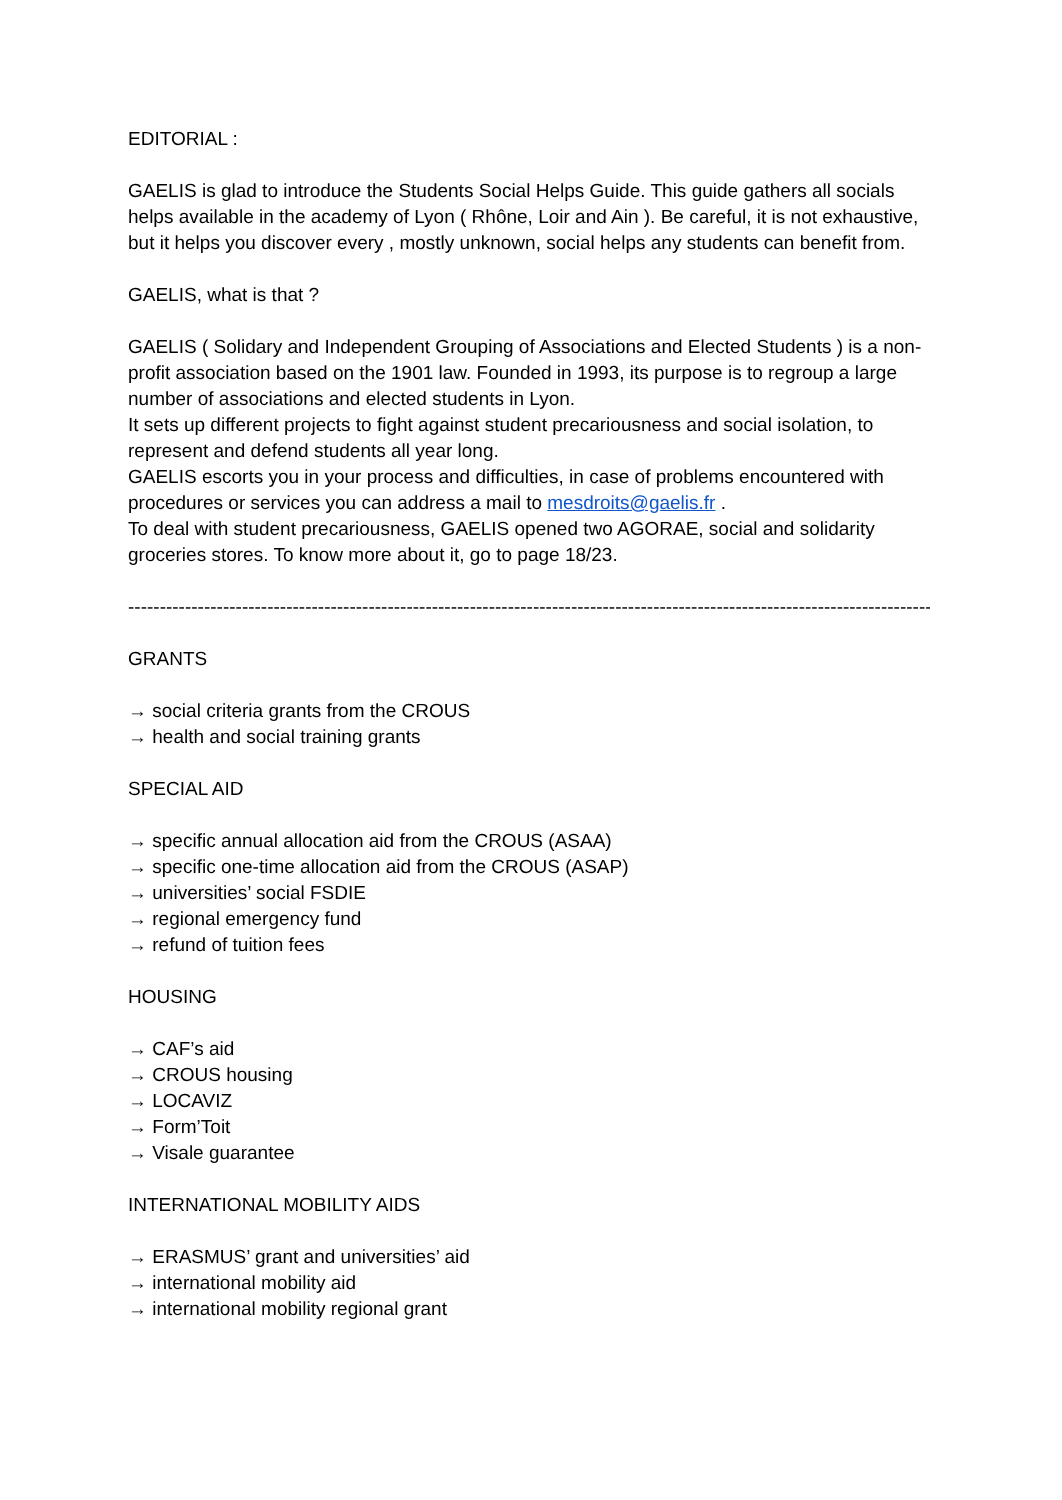EDITORIAL :
GAELIS is glad to introduce the Students Social Helps Guide. This guide gathers all socials helps available in the academy of Lyon ( Rhône, Loir and Ain ). Be careful, it is not exhaustive, but it helps you discover every , mostly unknown, social helps any students can benefit from.
GAELIS, what is that ?
GAELIS ( Solidary and Independent Grouping of Associations and Elected Students ) is a non-profit association based on the 1901 law. Founded in 1993, its purpose is to regroup a large number of associations and elected students in Lyon.
It sets up different projects to fight against student precariousness and social isolation, to represent and defend students all year long.
GAELIS escorts you in your process and difficulties, in case of problems encountered with procedures or services you can address a mail to mesdroits@gaelis.fr .
To deal with student precariousness, GAELIS opened two AGORAE, social and solidarity groceries stores. To know more about it, go to page 18/23.
-------------------------------------------------------------------------------------------------------------------------------
GRANTS
→ social criteria grants from the CROUS
→ health and social training grants
SPECIAL AID
→ specific annual allocation aid from the CROUS (ASAA)
→ specific one-time allocation aid from the CROUS (ASAP)
→ universities’ social FSDIE
→ regional emergency fund
→ refund of tuition fees
HOUSING
→ CAF’s aid
→ CROUS housing
→ LOCAVIZ
→ Form’Toit
→ Visale guarantee
INTERNATIONAL MOBILITY AIDS
→ ERASMUS’ grant and universities’ aid
→ international mobility aid
→ international mobility regional grant